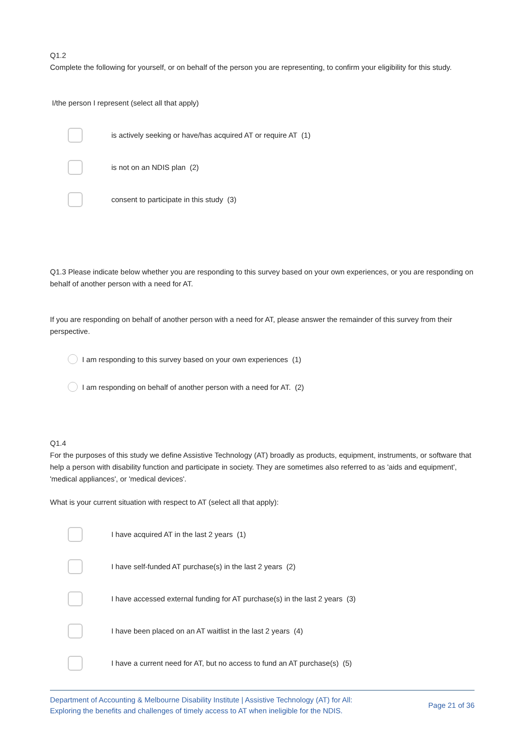Q1.2
Complete the following for yourself, or on behalf of the person you are representing, to confirm your eligibility for this study.
I/the person I represent (select all that apply)
is actively seeking or have/has acquired AT or require AT (1)
is not on an NDIS plan (2)
consent to participate in this study (3)
Q1.3 Please indicate below whether you are responding to this survey based on your own experiences, or you are responding on behalf of another person with a need for AT.
If you are responding on behalf of another person with a need for AT, please answer the remainder of this survey from their perspective.
I am responding to this survey based on your own experiences (1)
I am responding on behalf of another person with a need for AT. (2)
Q1.4
For the purposes of this study we define Assistive Technology (AT) broadly as products, equipment, instruments, or software that help a person with disability function and participate in society. They are sometimes also referred to as 'aids and equipment', 'medical appliances', or 'medical devices'.
What is your current situation with respect to AT (select all that apply):
I have acquired AT in the last 2 years (1)
I have self-funded AT purchase(s) in the last 2 years (2)
I have accessed external funding for AT purchase(s) in the last 2 years (3)
I have been placed on an AT waitlist in the last 2 years (4)
I have a current need for AT, but no access to fund an AT purchase(s) (5)
Department of Accounting & Melbourne Disability Institute | Assistive Technology (AT) for All:
Exploring the benefits and challenges of timely access to AT when ineligible for the NDIS.
Page 21 of 36